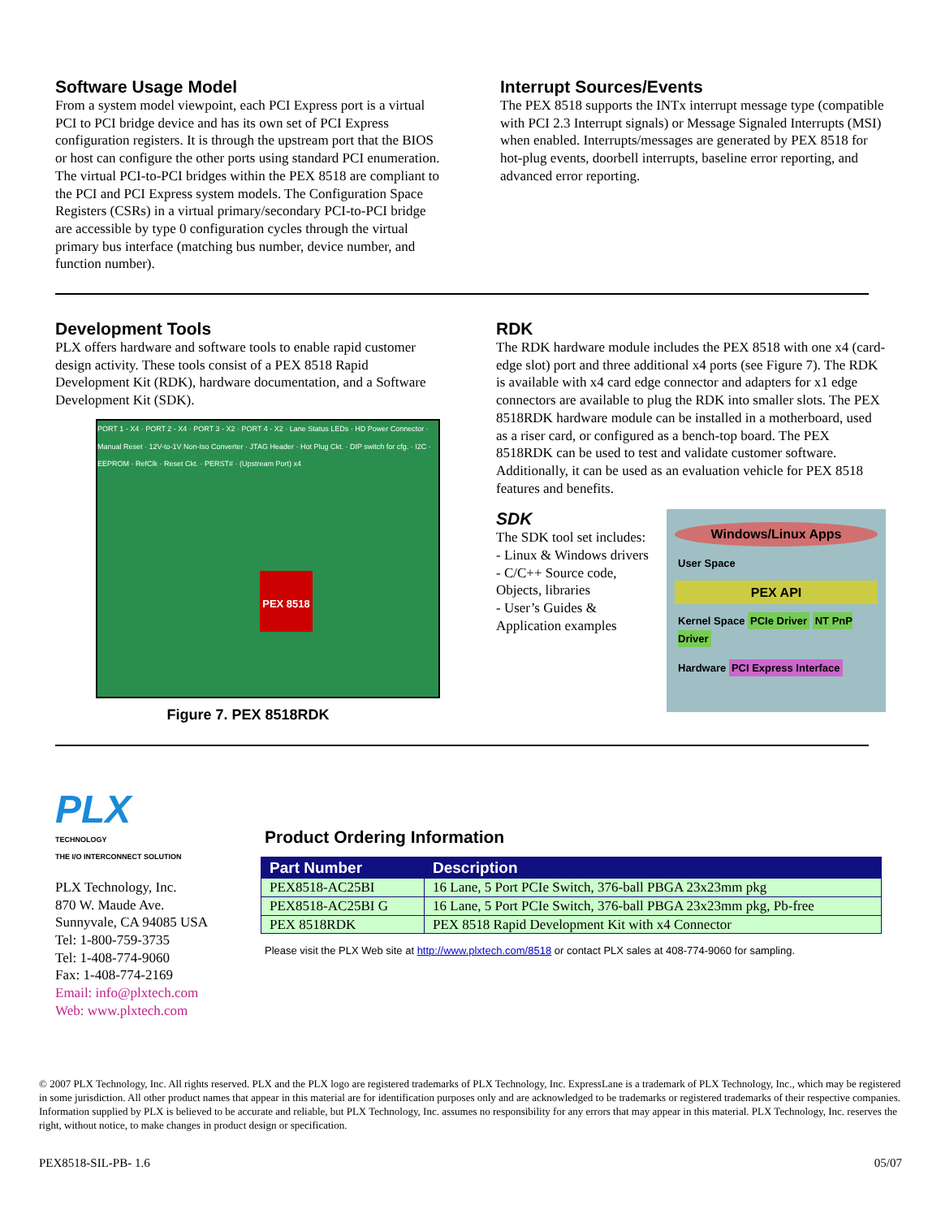Software Usage Model
From a system model viewpoint, each PCI Express port is a virtual PCI to PCI bridge device and has its own set of PCI Express configuration registers. It is through the upstream port that the BIOS or host can configure the other ports using standard PCI enumeration. The virtual PCI-to-PCI bridges within the PEX 8518 are compliant to the PCI and PCI Express system models. The Configuration Space Registers (CSRs) in a virtual primary/secondary PCI-to-PCI bridge are accessible by type 0 configuration cycles through the virtual primary bus interface (matching bus number, device number, and function number).
Interrupt Sources/Events
The PEX 8518 supports the INTx interrupt message type (compatible with PCI 2.3 Interrupt signals) or Message Signaled Interrupts (MSI) when enabled. Interrupts/messages are generated by PEX 8518 for hot-plug events, doorbell interrupts, baseline error reporting, and advanced error reporting.
Development Tools
PLX offers hardware and software tools to enable rapid customer design activity. These tools consist of a PEX 8518 Rapid Development Kit (RDK), hardware documentation, and a Software Development Kit (SDK).
PORT 1 - X4 · PORT 2 - X4 · PORT 3 - X2 · PORT 4 - X2 · Lane Status LEDs · HD Power Connector · Manual Reset · 12V-to-1V Non-Iso Converter · JTAG Header · Hot Plug Ckt. · DIP switch for cfg. · I2C · EEPROM · RefClk · Reset Ckt. · PERST# · (Upstream Port) x4
PEX 8518
Figure 7. PEX 8518RDK
RDK
The RDK hardware module includes the PEX 8518 with one x4 (card-edge slot) port and three additional x4 ports (see Figure 7). The RDK is available with x4 card edge connector and adapters for x1 edge connectors are available to plug the RDK into smaller slots. The PEX 8518RDK hardware module can be installed in a motherboard, used as a riser card, or configured as a bench-top board. The PEX 8518RDK can be used to test and validate customer software. Additionally, it can be used as an evaluation vehicle for PEX 8518 features and benefits.
SDK
The SDK tool set includes:
- Linux & Windows drivers
- C/C++ Source code, Objects, libraries
- User’s Guides & Application examples
Windows/Linux Apps
User Space
PEX API
Kernel Space PCIe Driver NT PnP Driver
Hardware PCI Express Interface
PLX
TECHNOLOGY
THE I/O INTERCONNECT SOLUTION
PLX Technology, Inc.
870 W. Maude Ave.
Sunnyvale, CA 94085 USA
Tel: 1-800-759-3735
Tel: 1-408-774-9060
Fax: 1-408-774-2169
Email: info@plxtech.com
Web: www.plxtech.com
Product Ordering Information
| Part Number | Description |
| --- | --- |
| PEX8518-AC25BI | 16 Lane, 5 Port PCIe Switch, 376-ball PBGA 23x23mm pkg |
| PEX8518-AC25BI G | 16 Lane, 5 Port PCIe Switch, 376-ball PBGA 23x23mm pkg, Pb-free |
| PEX 8518RDK | PEX 8518 Rapid Development Kit with x4 Connector |
Please visit the PLX Web site at http://www.plxtech.com/8518 or contact PLX sales at 408-774-9060 for sampling.
© 2007 PLX Technology, Inc. All rights reserved. PLX and the PLX logo are registered trademarks of PLX Technology, Inc. ExpressLane is a trademark of PLX Technology, Inc., which may be registered in some jurisdiction. All other product names that appear in this material are for identification purposes only and are acknowledged to be trademarks or registered trademarks of their respective companies. Information supplied by PLX is believed to be accurate and reliable, but PLX Technology, Inc. assumes no responsibility for any errors that may appear in this material. PLX Technology, Inc. reserves the right, without notice, to make changes in product design or specification.
PEX8518-SIL-PB- 1.6 05/07